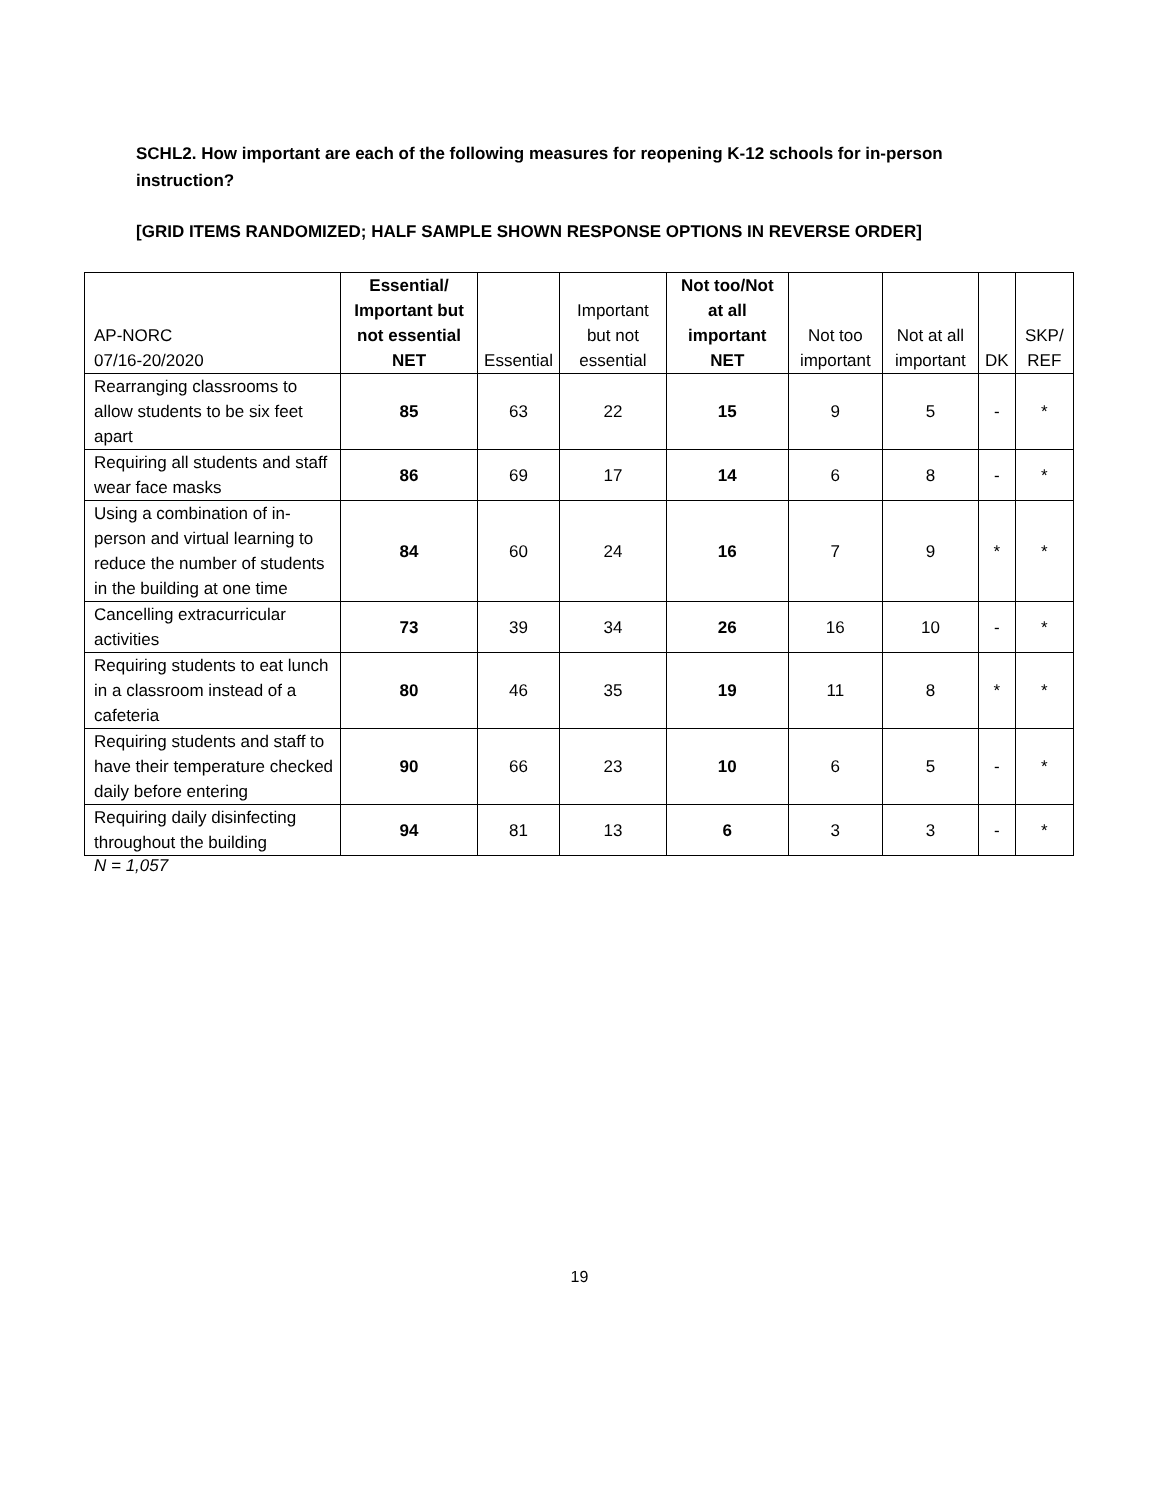SCHL2. How important are each of the following measures for reopening K-12 schools for in-person instruction?
[GRID ITEMS RANDOMIZED; HALF SAMPLE SHOWN RESPONSE OPTIONS IN REVERSE ORDER]
| AP-NORC 07/16-20/2020 | Essential/ Important but not essential NET | Essential | Important but not essential | Not too/Not at all important NET | Not too important | Not at all important | DK | SKP/ REF |
| --- | --- | --- | --- | --- | --- | --- | --- | --- |
| Rearranging classrooms to allow students to be six feet apart | 85 | 63 | 22 | 15 | 9 | 5 | - | * |
| Requiring all students and staff wear face masks | 86 | 69 | 17 | 14 | 6 | 8 | - | * |
| Using a combination of in-person and virtual learning to reduce the number of students in the building at one time | 84 | 60 | 24 | 16 | 7 | 9 | * | * |
| Cancelling extracurricular activities | 73 | 39 | 34 | 26 | 16 | 10 | - | * |
| Requiring students to eat lunch in a classroom instead of a cafeteria | 80 | 46 | 35 | 19 | 11 | 8 | * | * |
| Requiring students and staff to have their temperature checked daily before entering | 90 | 66 | 23 | 10 | 6 | 5 | - | * |
| Requiring daily disinfecting throughout the building | 94 | 81 | 13 | 6 | 3 | 3 | - | * |
N = 1,057
19